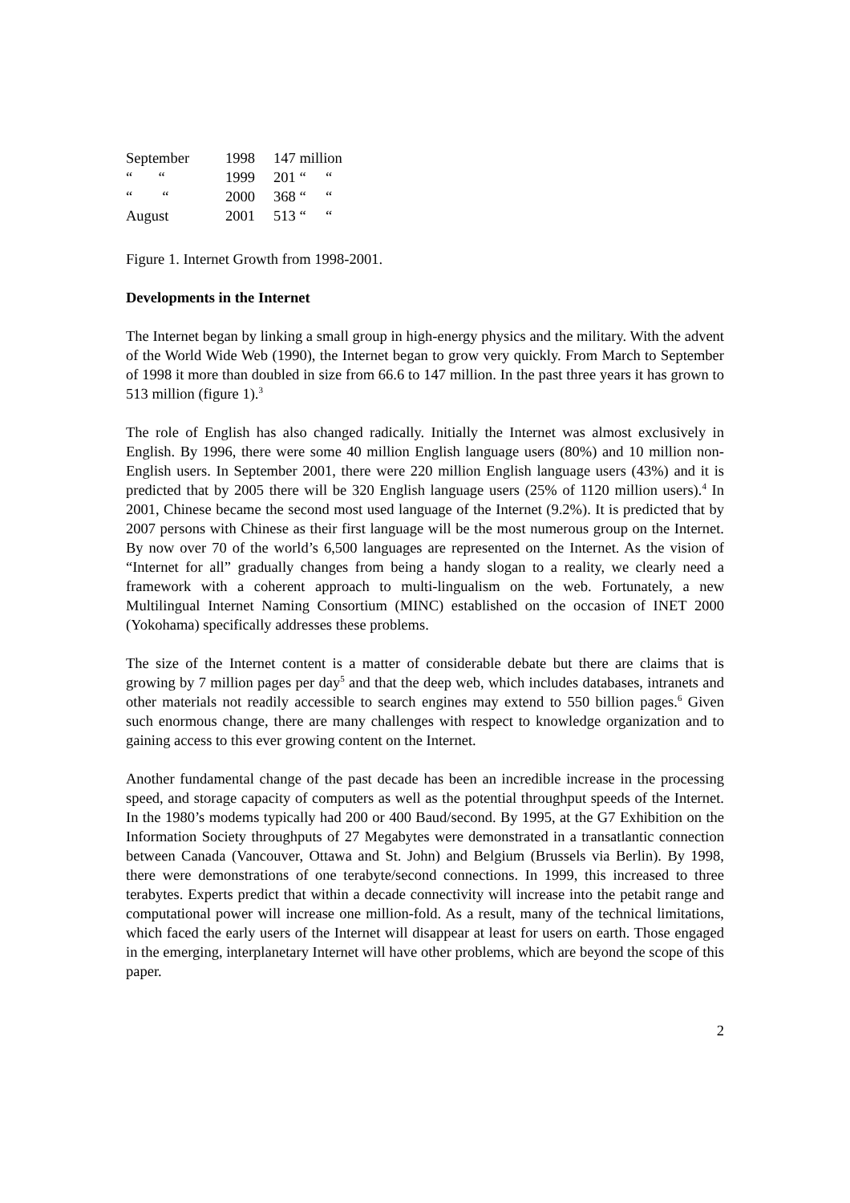| September | 1998 | 147 million | |
| “ “ | 1999 | 201 “ | “ |
| “ “ | 2000 | 368 “ | “ |
| August | 2001 | 513 “ | “ |
Figure 1. Internet Growth from 1998-2001.
Developments in the Internet
The Internet began by linking a small group in high-energy physics and the military. With the advent of the World Wide Web (1990), the Internet began to grow very quickly. From March to September of 1998 it more than doubled in size from 66.6 to 147 million. In the past three years it has grown to 513 million (figure 1).<sup>3</sup>
The role of English has also changed radically. Initially the Internet was almost exclusively in English. By 1996, there were some 40 million English language users (80%) and 10 million non-English users. In September 2001, there were 220 million English language users (43%) and it is predicted that by 2005 there will be 320 English language users (25% of 1120 million users).<sup>4</sup> In 2001, Chinese became the second most used language of the Internet (9.2%). It is predicted that by 2007 persons with Chinese as their first language will be the most numerous group on the Internet. By now over 70 of the world’s 6,500 languages are represented on the Internet. As the vision of “Internet for all” gradually changes from being a handy slogan to a reality, we clearly need a framework with a coherent approach to multi-lingualism on the web. Fortunately, a new Multilingual Internet Naming Consortium (MINC) established on the occasion of INET 2000 (Yokohama) specifically addresses these problems.
The size of the Internet content is a matter of considerable debate but there are claims that is growing by 7 million pages per day<sup>5</sup> and that the deep web, which includes databases, intranets and other materials not readily accessible to search engines may extend to 550 billion pages.<sup>6</sup> Given such enormous change, there are many challenges with respect to knowledge organization and to gaining access to this ever growing content on the Internet.
Another fundamental change of the past decade has been an incredible increase in the processing speed, and storage capacity of computers as well as the potential throughput speeds of the Internet. In the 1980’s modems typically had 200 or 400 Baud/second. By 1995, at the G7 Exhibition on the Information Society throughputs of 27 Megabytes were demonstrated in a transatlantic connection between Canada (Vancouver, Ottawa and St. John) and Belgium (Brussels via Berlin). By 1998, there were demonstrations of one terabyte/second connections. In 1999, this increased to three terabytes. Experts predict that within a decade connectivity will increase into the petabit range and computational power will increase one million-fold. As a result, many of the technical limitations, which faced the early users of the Internet will disappear at least for users on earth. Those engaged in the emerging, interplanetary Internet will have other problems, which are beyond the scope of this paper.
2